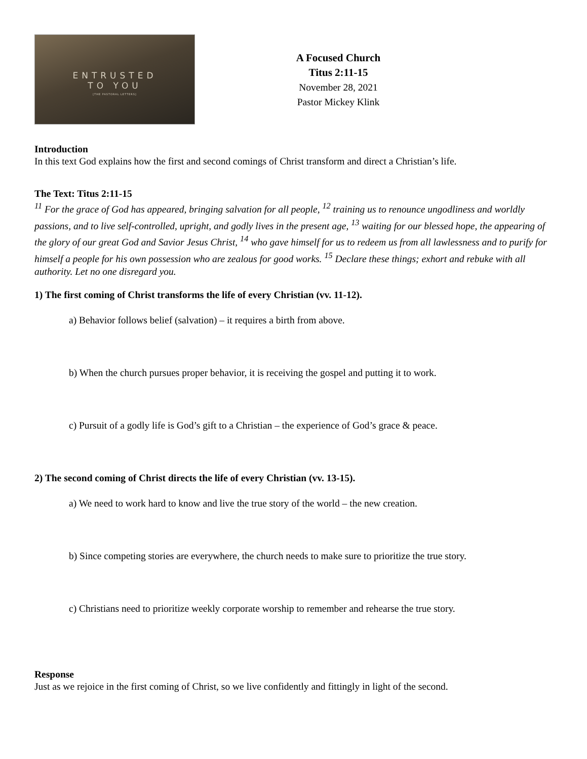ENTRUSTED
TO YOU
[THE PASTORAL LETTERS]
A Focused Church
Titus 2:11-15
November 28, 2021
Pastor Mickey Klink
Introduction
In this text God explains how the first and second comings of Christ transform and direct a Christian’s life.
The Text: Titus 2:11-15
<sup>11</sup> For the grace of God has appeared, bringing salvation for all people, <sup>12</sup> training us to renounce ungodliness and worldly passions, and to live self-controlled, upright, and godly lives in the present age, <sup>13</sup> waiting for our blessed hope, the appearing of the glory of our great God and Savior Jesus Christ, <sup>14</sup> who gave himself for us to redeem us from all lawlessness and to purify for himself a people for his own possession who are zealous for good works. <sup>15</sup> Declare these things; exhort and rebuke with all authority. Let no one disregard you.
1) The first coming of Christ transforms the life of every Christian (vv. 11-12).
a) Behavior follows belief (salvation) – it requires a birth from above.
b) When the church pursues proper behavior, it is receiving the gospel and putting it to work.
c) Pursuit of a godly life is God’s gift to a Christian – the experience of God’s grace & peace.
2) The second coming of Christ directs the life of every Christian (vv. 13-15).
a) We need to work hard to know and live the true story of the world – the new creation.
b) Since competing stories are everywhere, the church needs to make sure to prioritize the true story.
c) Christians need to prioritize weekly corporate worship to remember and rehearse the true story.
Response
Just as we rejoice in the first coming of Christ, so we live confidently and fittingly in light of the second.